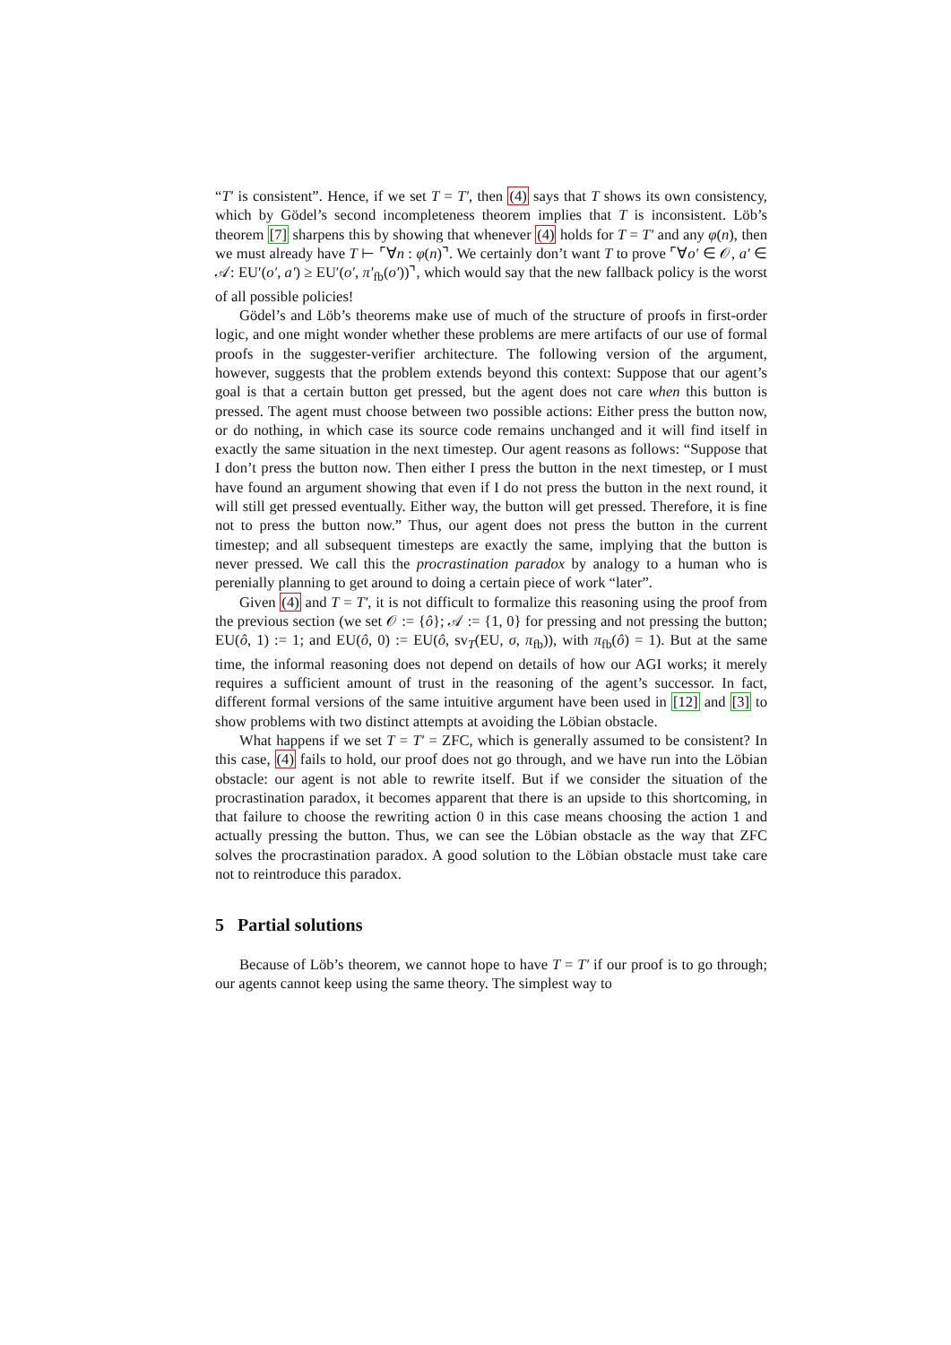“T′ is consistent”. Hence, if we set T = T′, then (4) says that T shows its own consistency, which by Gödel’s second incompleteness theorem implies that T is inconsistent. Löb’s theorem [7] sharpens this by showing that whenever (4) holds for T = T′ and any φ(n), then we must already have T ⊢ ⌜∀n : φ(n)⌝. We certainly don’t want T to prove ⌜∀o′ ∈ 𝒪, a′ ∈ 𝒜: EU′(o′, a′) ≥ EU′(o′, π′<sub>fb</sub>(o′))⌝, which would say that the new fallback policy is the worst of all possible policies!
Gödel’s and Löb’s theorems make use of much of the structure of proofs in first-order logic, and one might wonder whether these problems are mere artifacts of our use of formal proofs in the suggester-verifier architecture. The following version of the argument, however, suggests that the problem extends beyond this context: Suppose that our agent’s goal is that a certain button get pressed, but the agent does not care when this button is pressed. The agent must choose between two possible actions: Either press the button now, or do nothing, in which case its source code remains unchanged and it will find itself in exactly the same situation in the next timestep. Our agent reasons as follows: “Suppose that I don’t press the button now. Then either I press the button in the next timestep, or I must have found an argument showing that even if I do not press the button in the next round, it will still get pressed eventually. Either way, the button will get pressed. Therefore, it is fine not to press the button now.” Thus, our agent does not press the button in the current timestep; and all subsequent timesteps are exactly the same, implying that the button is never pressed. We call this the procrastination paradox by analogy to a human who is perenially planning to get around to doing a certain piece of work “later”.
Given (4) and T = T′, it is not difficult to formalize this reasoning using the proof from the previous section (we set 𝒪 := {ô}; 𝒜 := {1, 0} for pressing and not pressing the button; EU(ô, 1) := 1; and EU(ô, 0) := EU(ô, sv<sub>T</sub>(EU, σ, π<sub>fb</sub>)), with π<sub>fb</sub>(ô) = 1). But at the same time, the informal reasoning does not depend on details of how our AGI works; it merely requires a sufficient amount of trust in the reasoning of the agent’s successor. In fact, different formal versions of the same intuitive argument have been used in [12] and [3] to show problems with two distinct attempts at avoiding the Löbian obstacle.
What happens if we set T = T′ = ZFC, which is generally assumed to be consistent? In this case, (4) fails to hold, our proof does not go through, and we have run into the Löbian obstacle: our agent is not able to rewrite itself. But if we consider the situation of the procrastination paradox, it becomes apparent that there is an upside to this shortcoming, in that failure to choose the rewriting action 0 in this case means choosing the action 1 and actually pressing the button. Thus, we can see the Löbian obstacle as the way that ZFC solves the procrastination paradox. A good solution to the Löbian obstacle must take care not to reintroduce this paradox.
5 Partial solutions
Because of Löb’s theorem, we cannot hope to have T = T′ if our proof is to go through; our agents cannot keep using the same theory. The simplest way to